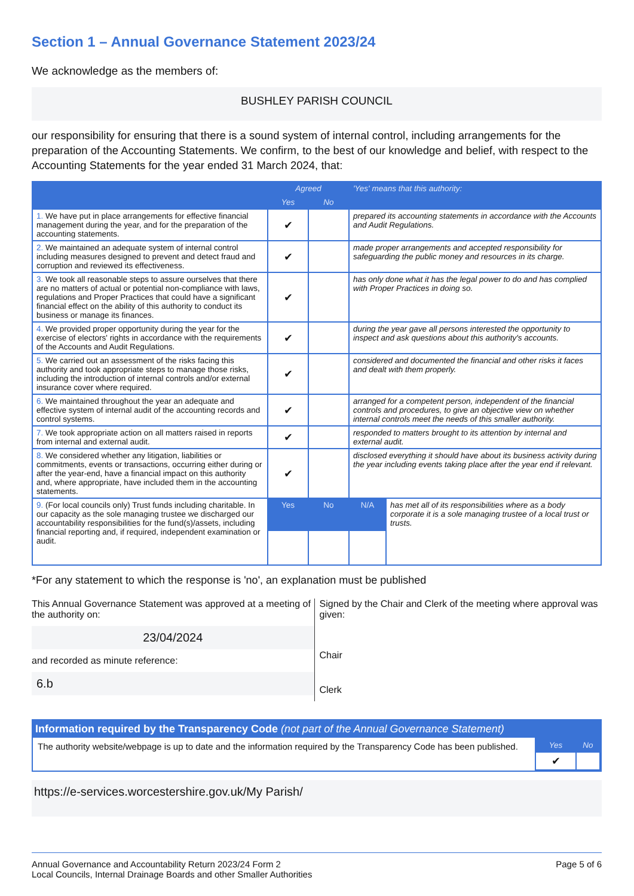Section 1 – Annual Governance Statement 2023/24
We acknowledge as the members of:
BUSHLEY PARISH COUNCIL
our responsibility for ensuring that there is a sound system of internal control, including arrangements for the preparation of the Accounting Statements. We confirm, to the best of our knowledge and belief, with respect to the Accounting Statements for the year ended 31 March 2024, that:
| | Agreed | | 'Yes' means that this authority: | |
| --- | --- | --- | --- | --- |
| | Yes | No | | |
| 1. We have put in place arrangements for effective financial management during the year, and for the preparation of the accounting statements. | ✔ | | prepared its accounting statements in accordance with the Accounts and Audit Regulations. | |
| 2. We maintained an adequate system of internal control including measures designed to prevent and detect fraud and corruption and reviewed its effectiveness. | ✔ | | made proper arrangements and accepted responsibility for safeguarding the public money and resources in its charge. | |
| 3. We took all reasonable steps to assure ourselves that there are no matters of actual or potential non-compliance with laws, regulations and Proper Practices that could have a significant financial effect on the ability of this authority to conduct its business or manage its finances. | ✔ | | has only done what it has the legal power to do and has complied with Proper Practices in doing so. | |
| 4. We provided proper opportunity during the year for the exercise of electors' rights in accordance with the requirements of the Accounts and Audit Regulations. | ✔ | | during the year gave all persons interested the opportunity to inspect and ask questions about this authority's accounts. | |
| 5. We carried out an assessment of the risks facing this authority and took appropriate steps to manage those risks, including the introduction of internal controls and/or external insurance cover where required. | ✔ | | considered and documented the financial and other risks it faces and dealt with them properly. | |
| 6. We maintained throughout the year an adequate and effective system of internal audit of the accounting records and control systems. | ✔ | | arranged for a competent person, independent of the financial controls and procedures, to give an objective view on whether internal controls meet the needs of this smaller authority. | |
| 7. We took appropriate action on all matters raised in reports from internal and external audit. | ✔ | | responded to matters brought to its attention by internal and external audit. | |
| 8. We considered whether any litigation, liabilities or commitments, events or transactions, occurring either during or after the year-end, have a financial impact on this authority and, where appropriate, have included them in the accounting statements. | ✔ | | disclosed everything it should have about its business activity during the year including events taking place after the year end if relevant. | |
| 9. (For local councils only) Trust funds including charitable. In our capacity as the sole managing trustee we discharged our accountability responsibilities for the fund(s)/assets, including financial reporting and, if required, independent examination or audit. | Yes | No | N/A | has met all of its responsibilities where as a body corporate it is a sole managing trustee of a local trust or trusts. |
*For any statement to which the response is 'no', an explanation must be published
This Annual Governance Statement was approved at a meeting of the authority on:
23/04/2024
and recorded as minute reference:
6.b
Signed by the Chair and Clerk of the meeting where approval was given:
Chair
Clerk
Information required by the Transparency Code (not part of the Annual Governance Statement)
The authority website/webpage is up to date and the information required by the Transparency Code has been published.
| Yes | No |
| --- | --- |
| ✔ | |
https://e-services.worcestershire.gov.uk/My Parish/
Annual Governance and Accountability Return 2023/24 Form 2
Local Councils, Internal Drainage Boards and other Smaller Authorities
Page 5 of 6